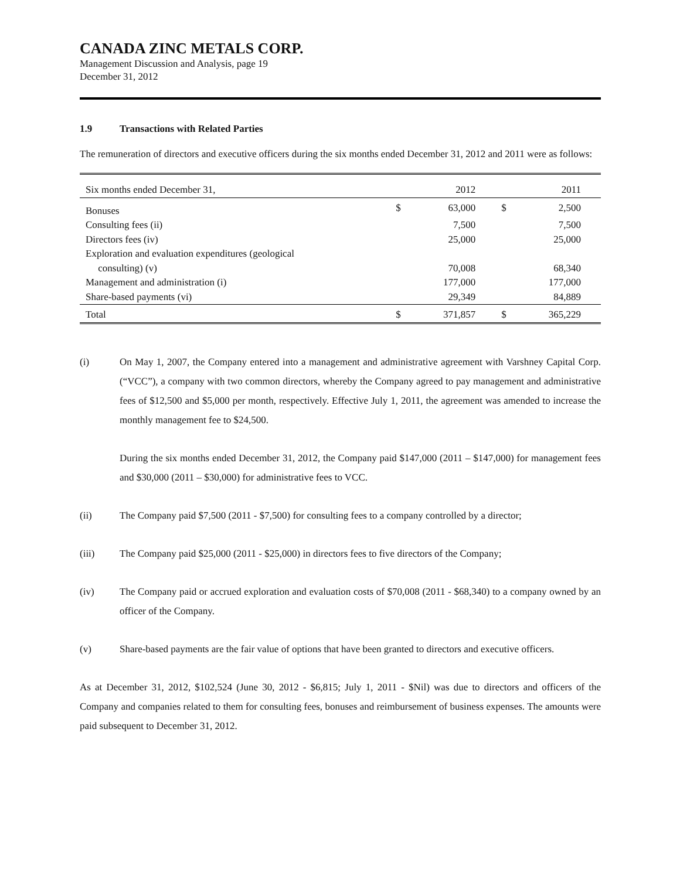CANADA ZINC METALS CORP.
Management Discussion and Analysis, page 19
December 31, 2012
1.9 Transactions with Related Parties
The remuneration of directors and executive officers during the six months ended December 31, 2012 and 2011 were as follows:
| Six months ended December 31, | | 2012 | | 2011 |
| Bonuses | $ | 63,000 | $ | 2,500 |
| Consulting fees (ii) | | 7,500 | | 7,500 |
| Directors fees (iv) | | 25,000 | | 25,000 |
| Exploration and evaluation expenditures (geological consulting) (v) | | 70,008 | | 68,340 |
| Management and administration (i) | | 177,000 | | 177,000 |
| Share-based payments (vi) | | 29,349 | | 84,889 |
| Total | $ | 371,857 | $ | 365,229 |
(i) On May 1, 2007, the Company entered into a management and administrative agreement with Varshney Capital Corp. (“VCC”), a company with two common directors, whereby the Company agreed to pay management and administrative fees of $12,500 and $5,000 per month, respectively. Effective July 1, 2011, the agreement was amended to increase the monthly management fee to $24,500.
During the six months ended December 31, 2012, the Company paid $147,000 (2011 – $147,000) for management fees and $30,000 (2011 – $30,000) for administrative fees to VCC.
(ii) The Company paid $7,500 (2011 - $7,500) for consulting fees to a company controlled by a director;
(iii) The Company paid $25,000 (2011 - $25,000) in directors fees to five directors of the Company;
(iv) The Company paid or accrued exploration and evaluation costs of $70,008 (2011 - $68,340) to a company owned by an officer of the Company.
(v) Share-based payments are the fair value of options that have been granted to directors and executive officers.
As at December 31, 2012, $102,524 (June 30, 2012 - $6,815; July 1, 2011 - $Nil) was due to directors and officers of the Company and companies related to them for consulting fees, bonuses and reimbursement of business expenses. The amounts were paid subsequent to December 31, 2012.